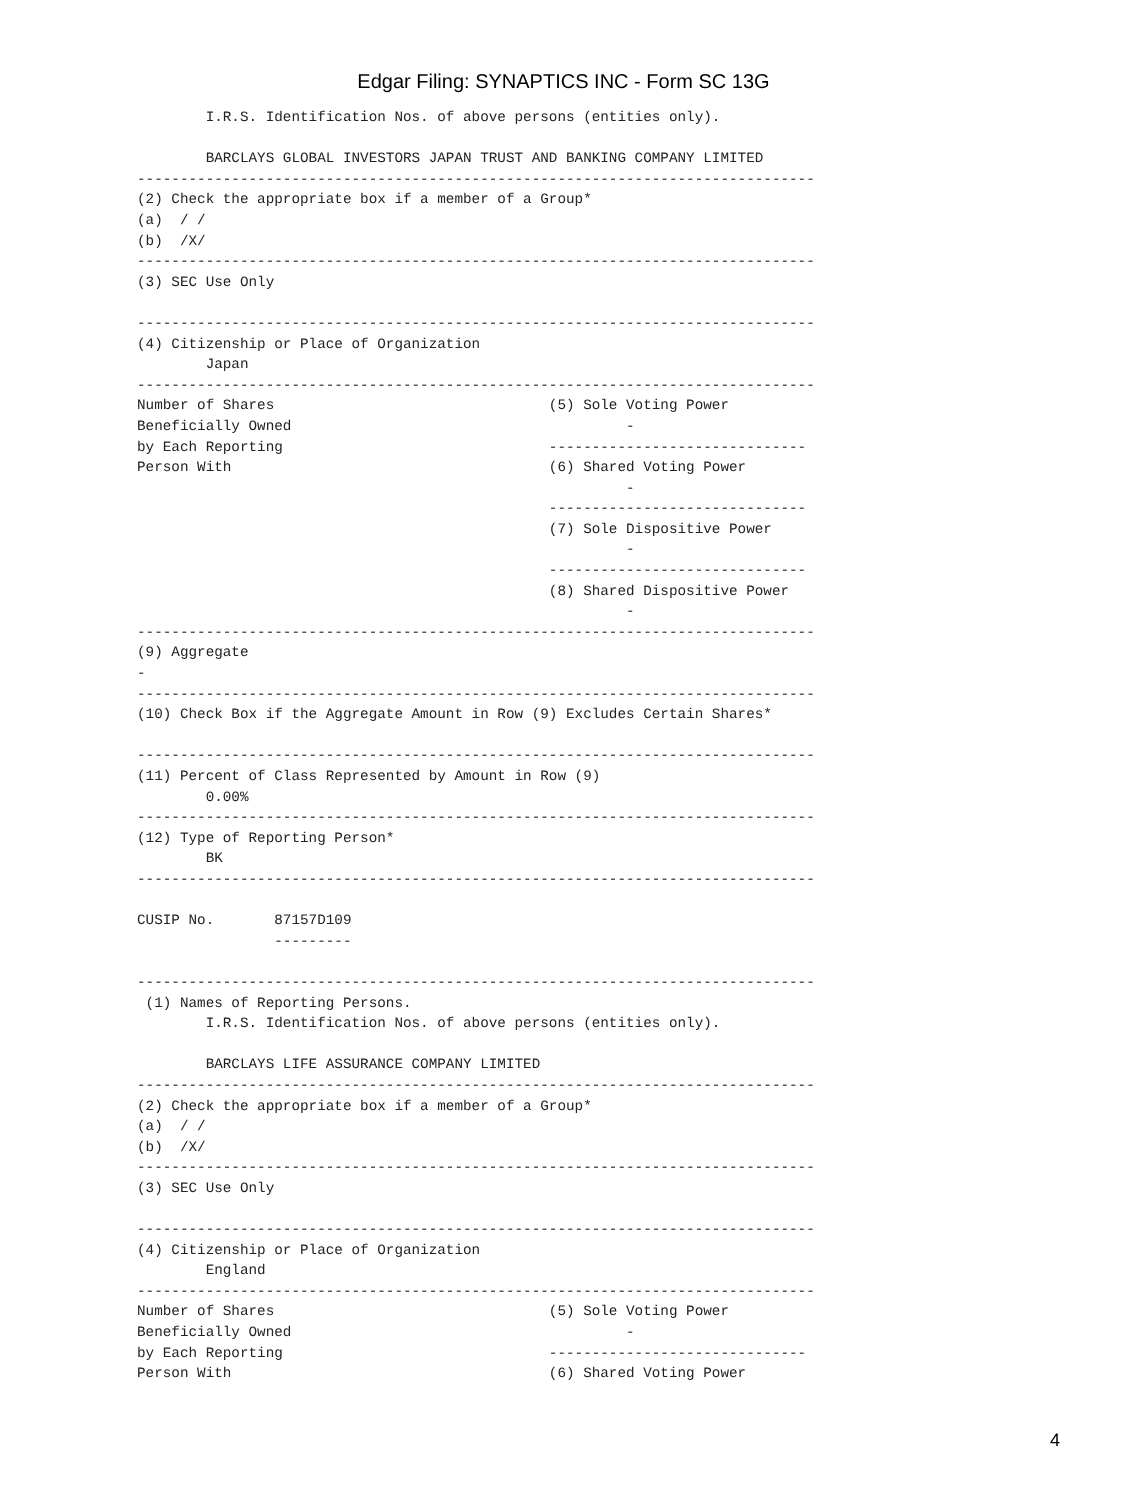Edgar Filing: SYNAPTICS INC - Form SC 13G
        I.R.S. Identification Nos. of above persons (entities only).

        BARCLAYS GLOBAL INVESTORS JAPAN TRUST AND BANKING COMPANY LIMITED
-------------------------------------------------------------------------------
(2) Check the appropriate box if a member of a Group*
(a)  / /
(b)  /X/
-------------------------------------------------------------------------------
(3) SEC Use Only

-------------------------------------------------------------------------------
(4) Citizenship or Place of Organization
        Japan
-------------------------------------------------------------------------------
Number of Shares                                (5) Sole Voting Power
Beneficially Owned                                       -
by Each Reporting                               ------------------------------
Person With                                     (6) Shared Voting Power
                                                         -
                                                ------------------------------
                                                (7) Sole Dispositive Power
                                                         -
                                                ------------------------------
                                                (8) Shared Dispositive Power
                                                         -
-------------------------------------------------------------------------------
(9) Aggregate
-
-------------------------------------------------------------------------------
(10) Check Box if the Aggregate Amount in Row (9) Excludes Certain Shares*

-------------------------------------------------------------------------------
(11) Percent of Class Represented by Amount in Row (9)
        0.00%
-------------------------------------------------------------------------------
(12) Type of Reporting Person*
        BK
-------------------------------------------------------------------------------

CUSIP No.       87157D109
                ---------

-------------------------------------------------------------------------------
 (1) Names of Reporting Persons.
        I.R.S. Identification Nos. of above persons (entities only).

        BARCLAYS LIFE ASSURANCE COMPANY LIMITED
-------------------------------------------------------------------------------
(2) Check the appropriate box if a member of a Group*
(a)  / /
(b)  /X/
-------------------------------------------------------------------------------
(3) SEC Use Only

-------------------------------------------------------------------------------
(4) Citizenship or Place of Organization
        England
-------------------------------------------------------------------------------
Number of Shares                                (5) Sole Voting Power
Beneficially Owned                                       -
by Each Reporting                               ------------------------------
Person With                                     (6) Shared Voting Power
4